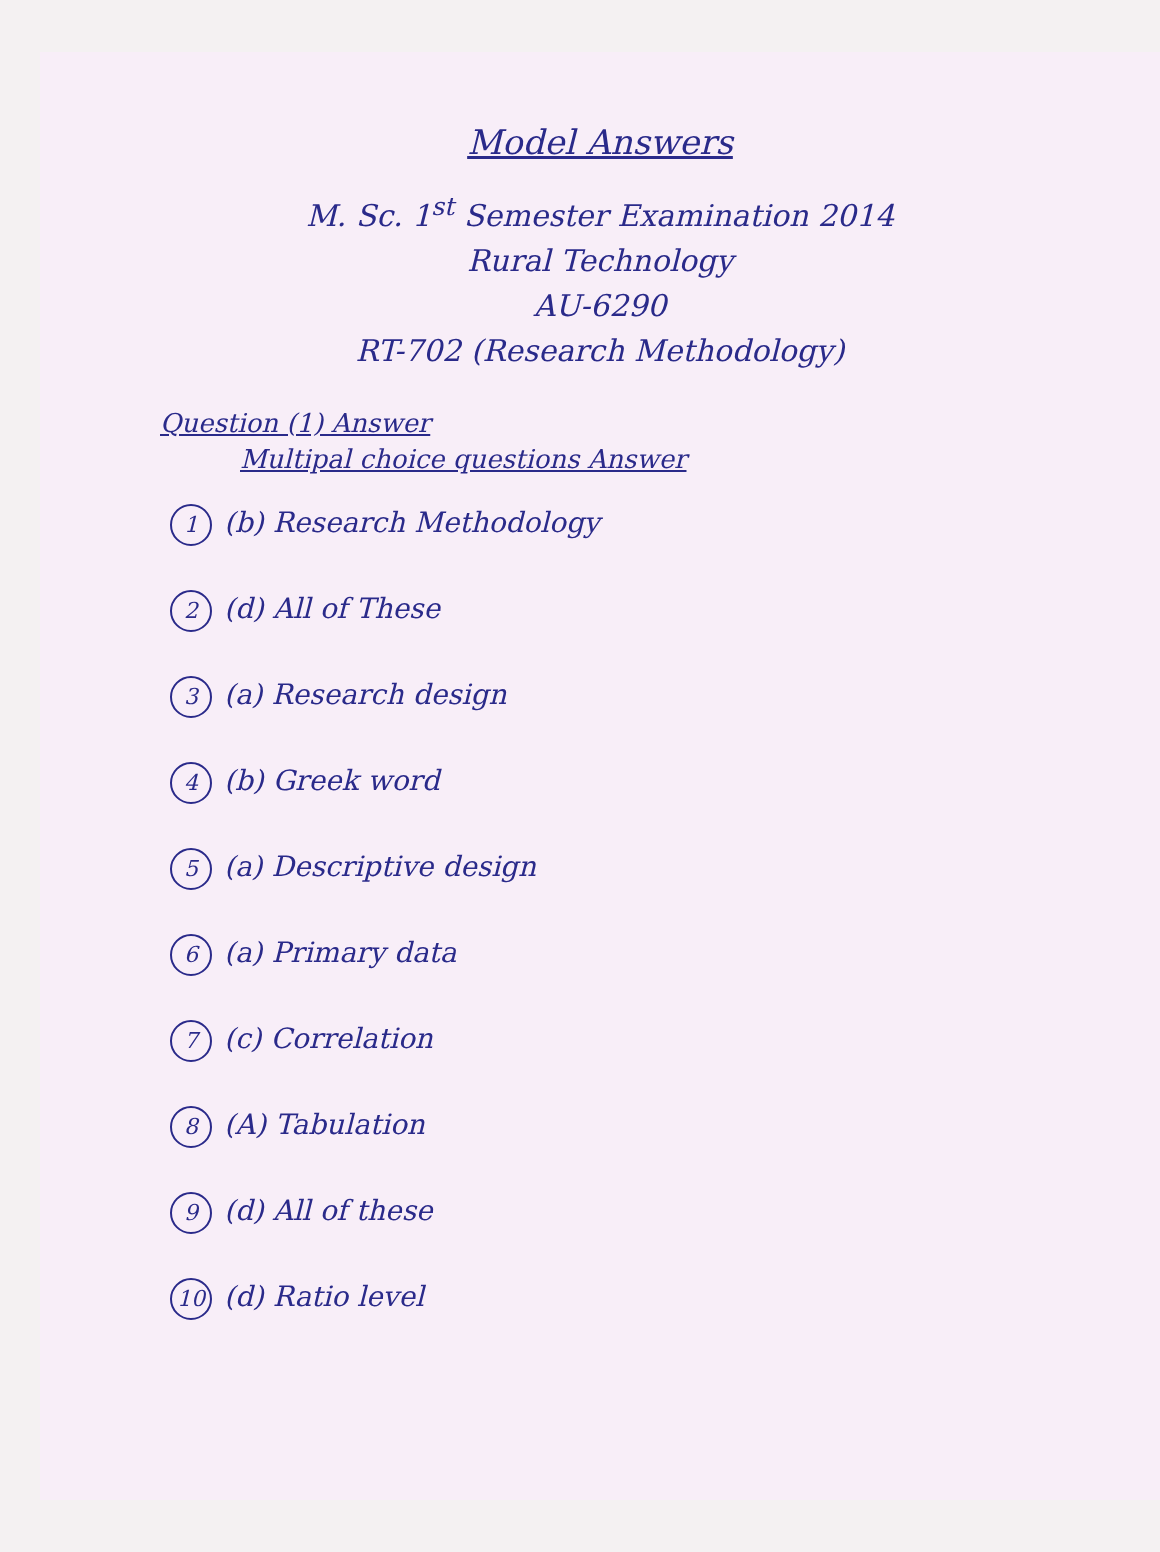Model Answers
M. Sc. 1<sup>st</sup> Semester Examination 2014
Rural Technology
AU-6290
RT-702 (Research Methodology)
Question (1) Answer
Multipal choice questions Answer
1 (b) Research Methodology
2 (d) All of These
3 (a) Research design
4 (b) Greek word
5 (a) Descriptive design
6 (a) Primary data
7 (c) Correlation
8 (A) Tabulation
9 (d) All of these
10 (d) Ratio level